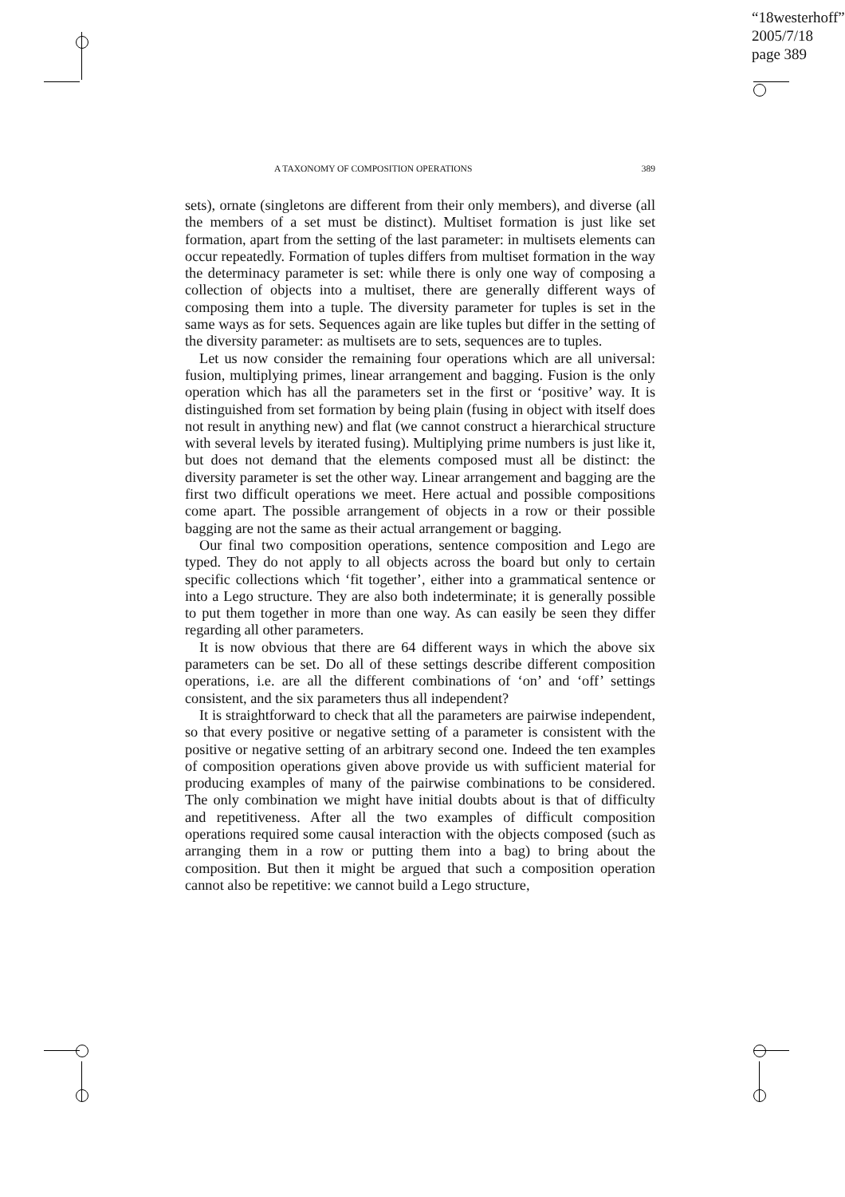“18westerhoff”
2005/7/18
page 389
A TAXONOMY OF COMPOSITION OPERATIONS 389
sets), ornate (singletons are different from their only members), and diverse (all the members of a set must be distinct). Multiset formation is just like set formation, apart from the setting of the last parameter: in multisets elements can occur repeatedly. Formation of tuples differs from multiset formation in the way the determinacy parameter is set: while there is only one way of composing a collection of objects into a multiset, there are generally different ways of composing them into a tuple. The diversity parameter for tuples is set in the same ways as for sets. Sequences again are like tuples but differ in the setting of the diversity parameter: as multisets are to sets, sequences are to tuples.
Let us now consider the remaining four operations which are all universal: fusion, multiplying primes, linear arrangement and bagging. Fusion is the only operation which has all the parameters set in the first or ‘positive’ way. It is distinguished from set formation by being plain (fusing in object with itself does not result in anything new) and flat (we cannot construct a hierarchical structure with several levels by iterated fusing). Multiplying prime numbers is just like it, but does not demand that the elements composed must all be distinct: the diversity parameter is set the other way. Linear arrangement and bagging are the first two difficult operations we meet. Here actual and possible compositions come apart. The possible arrangement of objects in a row or their possible bagging are not the same as their actual arrangement or bagging.
Our final two composition operations, sentence composition and Lego are typed. They do not apply to all objects across the board but only to certain specific collections which ‘fit together’, either into a grammatical sentence or into a Lego structure. They are also both indeterminate; it is generally possible to put them together in more than one way. As can easily be seen they differ regarding all other parameters.
It is now obvious that there are 64 different ways in which the above six parameters can be set. Do all of these settings describe different composition operations, i.e. are all the different combinations of ‘on’ and ‘off’ settings consistent, and the six parameters thus all independent?
It is straightforward to check that all the parameters are pairwise independent, so that every positive or negative setting of a parameter is consistent with the positive or negative setting of an arbitrary second one. Indeed the ten examples of composition operations given above provide us with sufficient material for producing examples of many of the pairwise combinations to be considered. The only combination we might have initial doubts about is that of difficulty and repetitiveness. After all the two examples of difficult composition operations required some causal interaction with the objects composed (such as arranging them in a row or putting them into a bag) to bring about the composition. But then it might be argued that such a composition operation cannot also be repetitive: we cannot build a Lego structure,